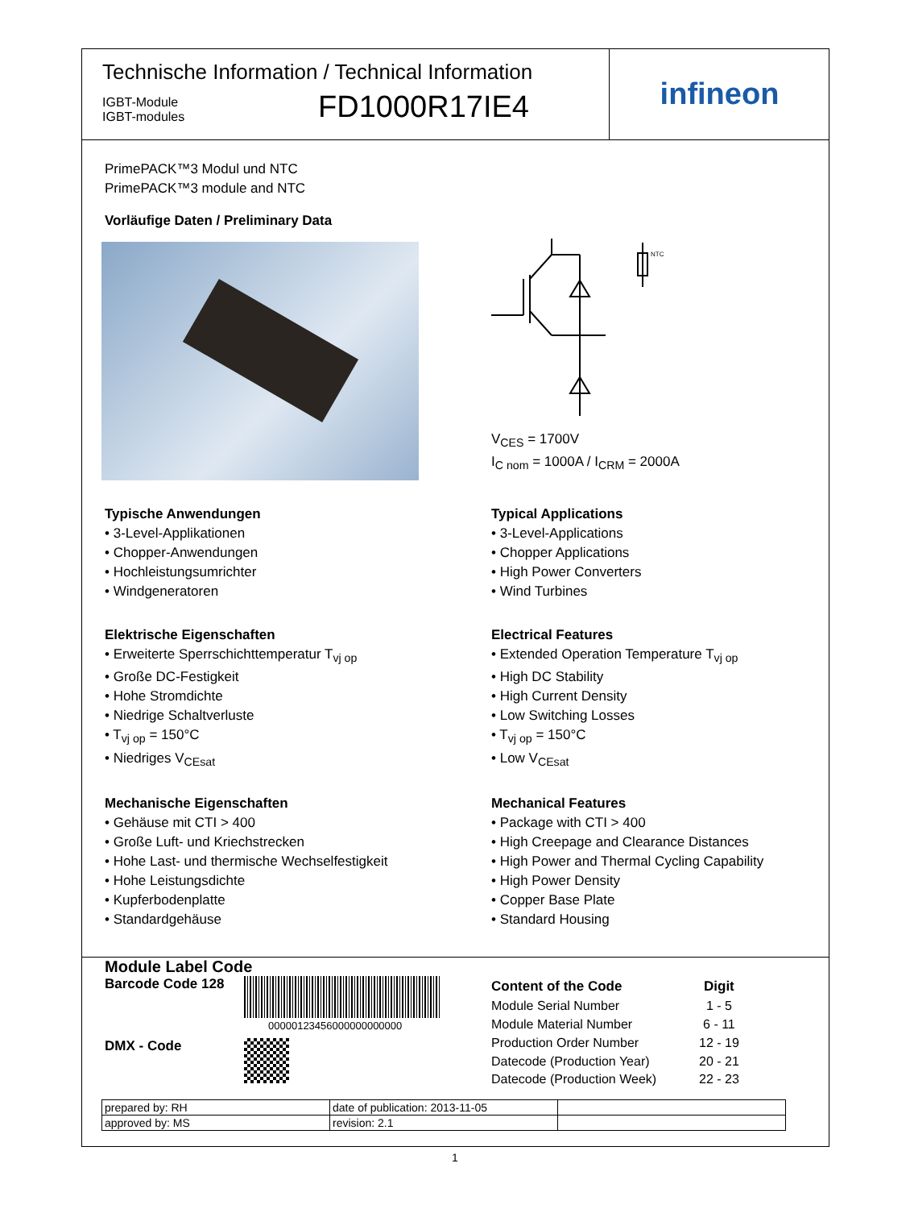Technische Information / Technical Information
IGBT-Module
IGBT-modules
FD1000R17IE4
infineon
PrimePACK™3 Modul und NTC
PrimePACK™3 module and NTC
Vorläufige Daten / Preliminary Data
NTC
V<sub>CES</sub> = 1700V
I<sub>C nom</sub> = 1000A / I<sub>CRM</sub> = 2000A
Typische Anwendungen
• 3-Level-Applikationen
• Chopper-Anwendungen
• Hochleistungsumrichter
• Windgeneratoren
Typical Applications
• 3-Level-Applications
• Chopper Applications
• High Power Converters
• Wind Turbines
Elektrische Eigenschaften
• Erweiterte Sperrschichttemperatur T<sub>vj op</sub>
• Große DC-Festigkeit
• Hohe Stromdichte
• Niedrige Schaltverluste
• T<sub>vj op</sub> = 150°C
• Niedriges V<sub>CEsat</sub>
Electrical Features
• Extended Operation Temperature T<sub>vj op</sub>
• High DC Stability
• High Current Density
• Low Switching Losses
• T<sub>vj op</sub> = 150°C
• Low V<sub>CEsat</sub>
Mechanische Eigenschaften
• Gehäuse mit CTI > 400
• Große Luft- und Kriechstrecken
• Hohe Last- und thermische Wechselfestigkeit
• Hohe Leistungsdichte
• Kupferbodenplatte
• Standardgehäuse
Mechanical Features
• Package with CTI > 400
• High Creepage and Clearance Distances
• High Power and Thermal Cycling Capability
• High Power Density
• Copper Base Plate
• Standard Housing
Module Label Code
Barcode Code 128
00000123456000000000000
DMX - Code
| Content of the Code | Digit |
| Module Serial Number | 1 - 5 |
| Module Material Number | 6 - 11 |
| Production Order Number | 12 - 19 |
| Datecode (Production Year) | 20 - 21 |
| Datecode (Production Week) | 22 - 23 |
| prepared by: RH | date of publication: 2013-11-05 | |
| approved by: MS | revision: 2.1 | |
1